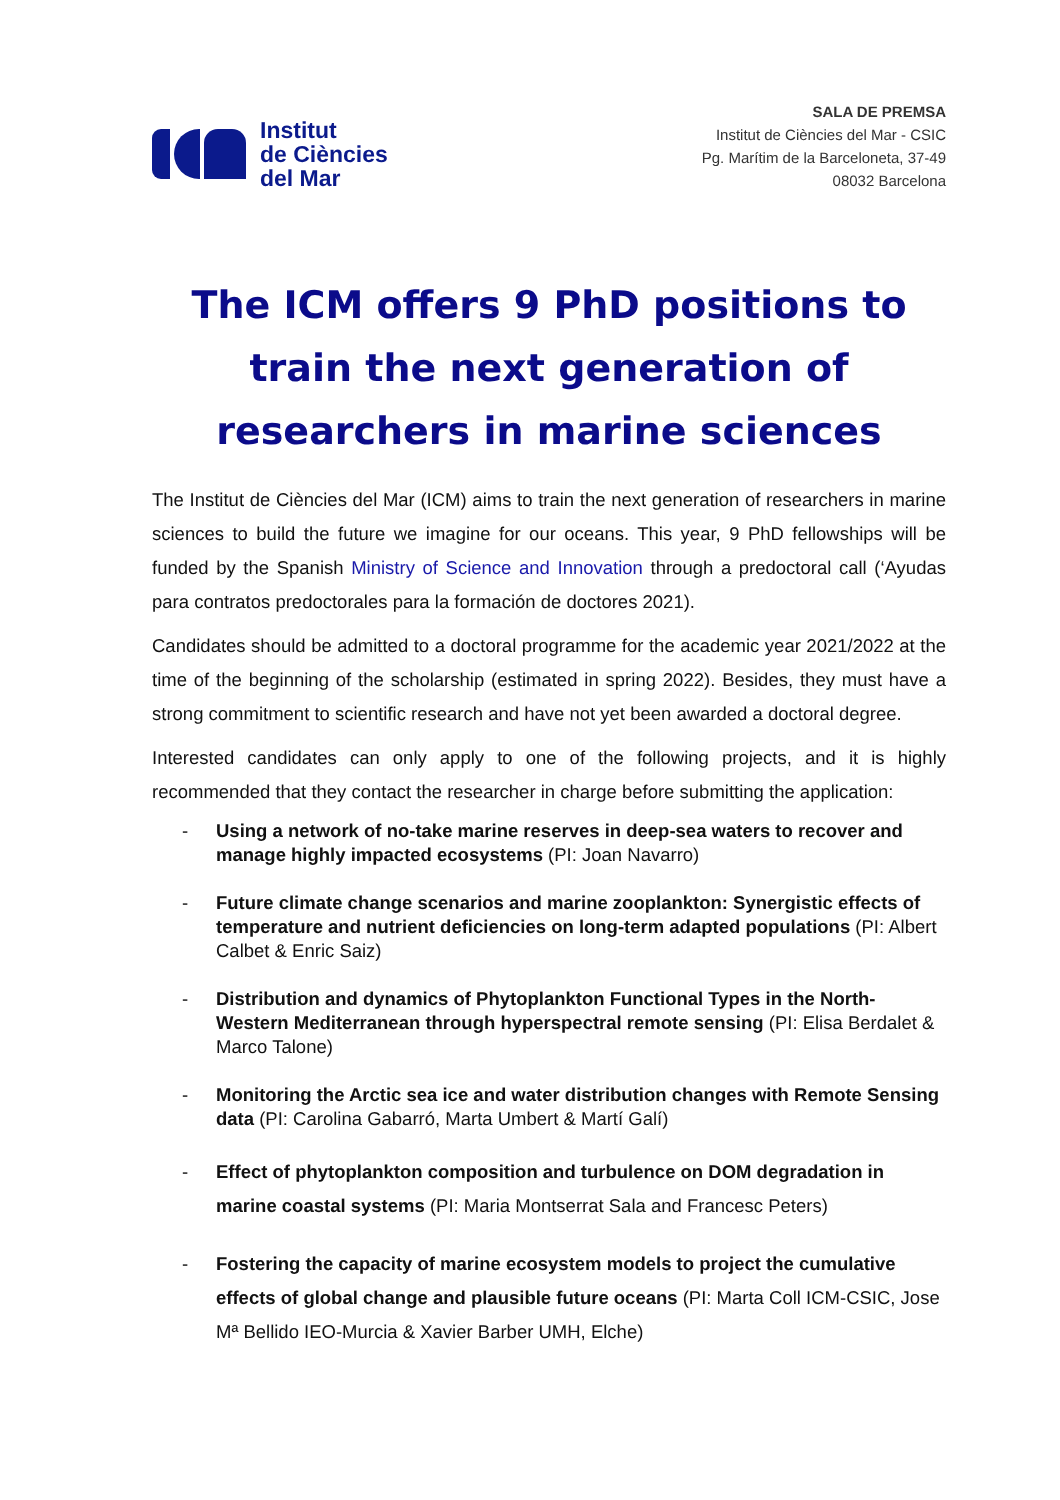Institut
de Ciències
del Mar
SALA DE PREMSA
Institut de Ciències del Mar - CSIC
Pg. Marítim de la Barceloneta, 37-49
08032 Barcelona
The ICM offers 9 PhD positions to train the next generation of researchers in marine sciences
The Institut de Ciències del Mar (ICM) aims to train the next generation of researchers in marine sciences to build the future we imagine for our oceans. This year, 9 PhD fellowships will be funded by the Spanish Ministry of Science and Innovation through a predoctoral call (‘Ayudas para contratos predoctorales para la formación de doctores 2021).
Candidates should be admitted to a doctoral programme for the academic year 2021/2022 at the time of the beginning of the scholarship (estimated in spring 2022). Besides, they must have a strong commitment to scientific research and have not yet been awarded a doctoral degree.
Interested candidates can only apply to one of the following projects, and it is highly recommended that they contact the researcher in charge before submitting the application:
- Using a network of no-take marine reserves in deep-sea waters to recover and manage highly impacted ecosystems (PI: Joan Navarro)
- Future climate change scenarios and marine zooplankton: Synergistic effects of temperature and nutrient deficiencies on long-term adapted populations (PI: Albert Calbet & Enric Saiz)
- Distribution and dynamics of Phytoplankton Functional Types in the North-Western Mediterranean through hyperspectral remote sensing (PI: Elisa Berdalet & Marco Talone)
- Monitoring the Arctic sea ice and water distribution changes with Remote Sensing data (PI: Carolina Gabarró, Marta Umbert & Martí Galí)
- Effect of phytoplankton composition and turbulence on DOM degradation in marine coastal systems (PI: Maria Montserrat Sala and Francesc Peters)
- Fostering the capacity of marine ecosystem models to project the cumulative effects of global change and plausible future oceans (PI: Marta Coll ICM-CSIC, Jose Mª Bellido IEO-Murcia & Xavier Barber UMH, Elche)